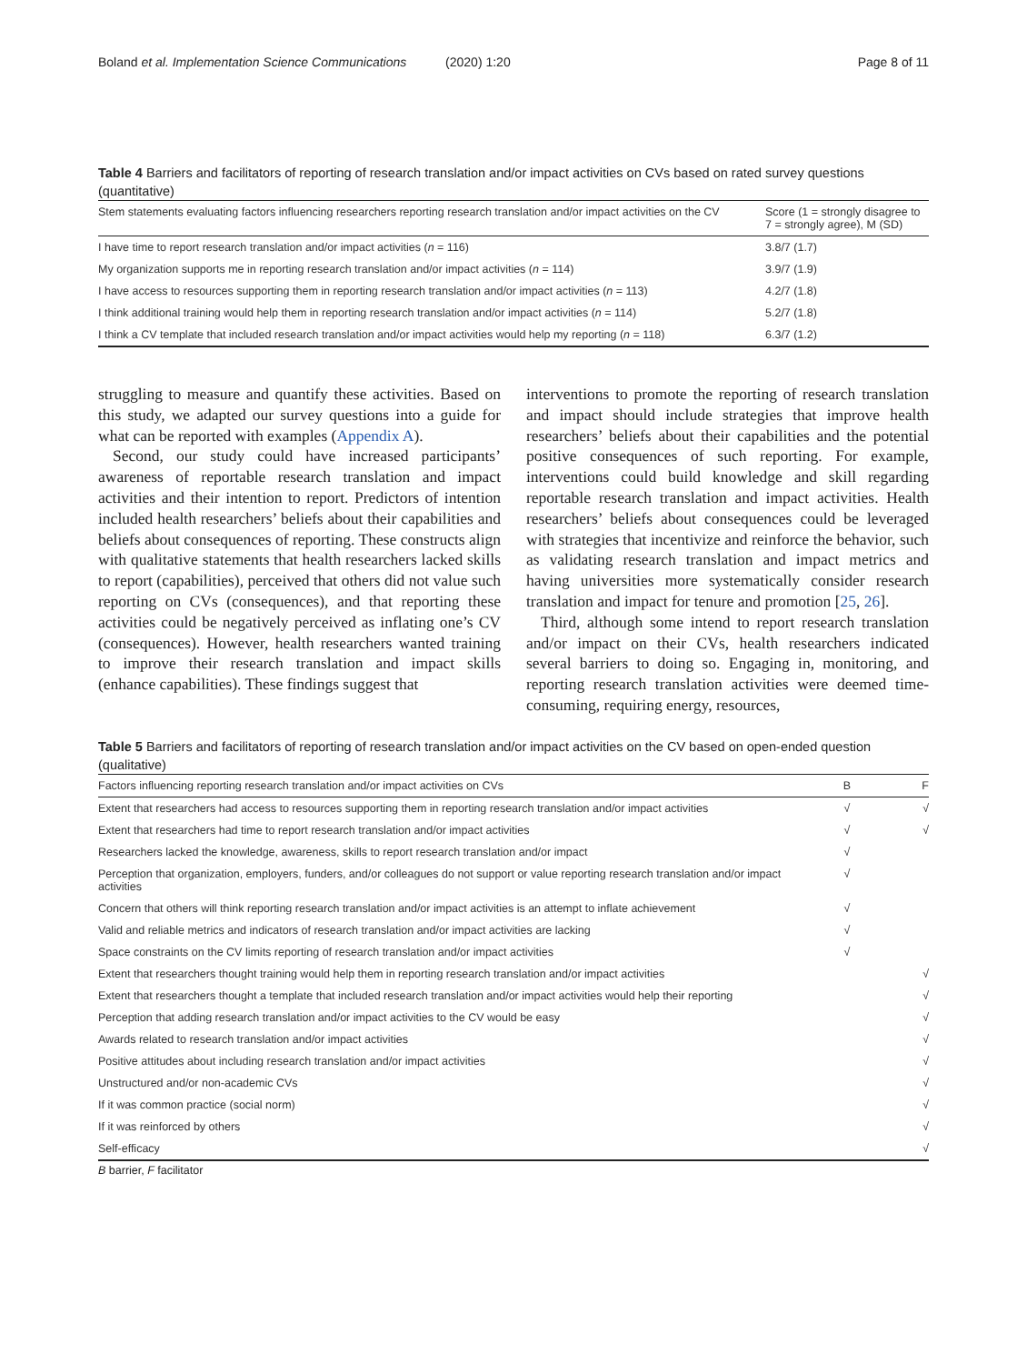Boland et al. Implementation Science Communications (2020) 1:20 Page 8 of 11
Table 4 Barriers and facilitators of reporting of research translation and/or impact activities on CVs based on rated survey questions (quantitative)
| Stem statements evaluating factors influencing researchers reporting research translation and/or impact activities on the CV | Score (1 = strongly disagree to 7 = strongly agree), M (SD) |
| --- | --- |
| I have time to report research translation and/or impact activities ( n = 116) | 3.8/7 (1.7) |
| My organization supports me in reporting research translation and/or impact activities ( n = 114) | 3.9/7 (1.9) |
| I have access to resources supporting them in reporting research translation and/or impact activities ( n = 113) | 4.2/7 (1.8) |
| I think additional training would help them in reporting research translation and/or impact activities ( n = 114) | 5.2/7 (1.8) |
| I think a CV template that included research translation and/or impact activities would help my reporting ( n = 118) | 6.3/7 (1.2) |
struggling to measure and quantify these activities. Based on this study, we adapted our survey questions into a guide for what can be reported with examples (Appendix A).
Second, our study could have increased participants’ awareness of reportable research translation and impact activities and their intention to report. Predictors of intention included health researchers’ beliefs about their capabilities and beliefs about consequences of reporting. These constructs align with qualitative statements that health researchers lacked skills to report (capabilities), perceived that others did not value such reporting on CVs (consequences), and that reporting these activities could be negatively perceived as inflating one’s CV (consequences). However, health researchers wanted training to improve their research translation and impact skills (enhance capabilities). These findings suggest that
interventions to promote the reporting of research translation and impact should include strategies that improve health researchers’ beliefs about their capabilities and the potential positive consequences of such reporting. For example, interventions could build knowledge and skill regarding reportable research translation and impact activities. Health researchers’ beliefs about consequences could be leveraged with strategies that incentivize and reinforce the behavior, such as validating research translation and impact metrics and having universities more systematically consider research translation and impact for tenure and promotion [25, 26].
Third, although some intend to report research translation and/or impact on their CVs, health researchers indicated several barriers to doing so. Engaging in, monitoring, and reporting research translation activities were deemed time-consuming, requiring energy, resources,
Table 5 Barriers and facilitators of reporting of research translation and/or impact activities on the CV based on open-ended question (qualitative)
| Factors influencing reporting research translation and/or impact activities on CVs | B | F |
| --- | --- | --- |
| Extent that researchers had access to resources supporting them in reporting research translation and/or impact activities | √ | √ |
| Extent that researchers had time to report research translation and/or impact activities | √ | √ |
| Researchers lacked the knowledge, awareness, skills to report research translation and/or impact | √ | |
| Perception that organization, employers, funders, and/or colleagues do not support or value reporting research translation and/or impact activities | √ | |
| Concern that others will think reporting research translation and/or impact activities is an attempt to inflate achievement | √ | |
| Valid and reliable metrics and indicators of research translation and/or impact activities are lacking | √ | |
| Space constraints on the CV limits reporting of research translation and/or impact activities | √ | |
| Extent that researchers thought training would help them in reporting research translation and/or impact activities | | √ |
| Extent that researchers thought a template that included research translation and/or impact activities would help their reporting | | √ |
| Perception that adding research translation and/or impact activities to the CV would be easy | | √ |
| Awards related to research translation and/or impact activities | | √ |
| Positive attitudes about including research translation and/or impact activities | | √ |
| Unstructured and/or non-academic CVs | | √ |
| If it was common practice (social norm) | | √ |
| If it was reinforced by others | | √ |
| Self-efficacy | | √ |
B barrier, F facilitator